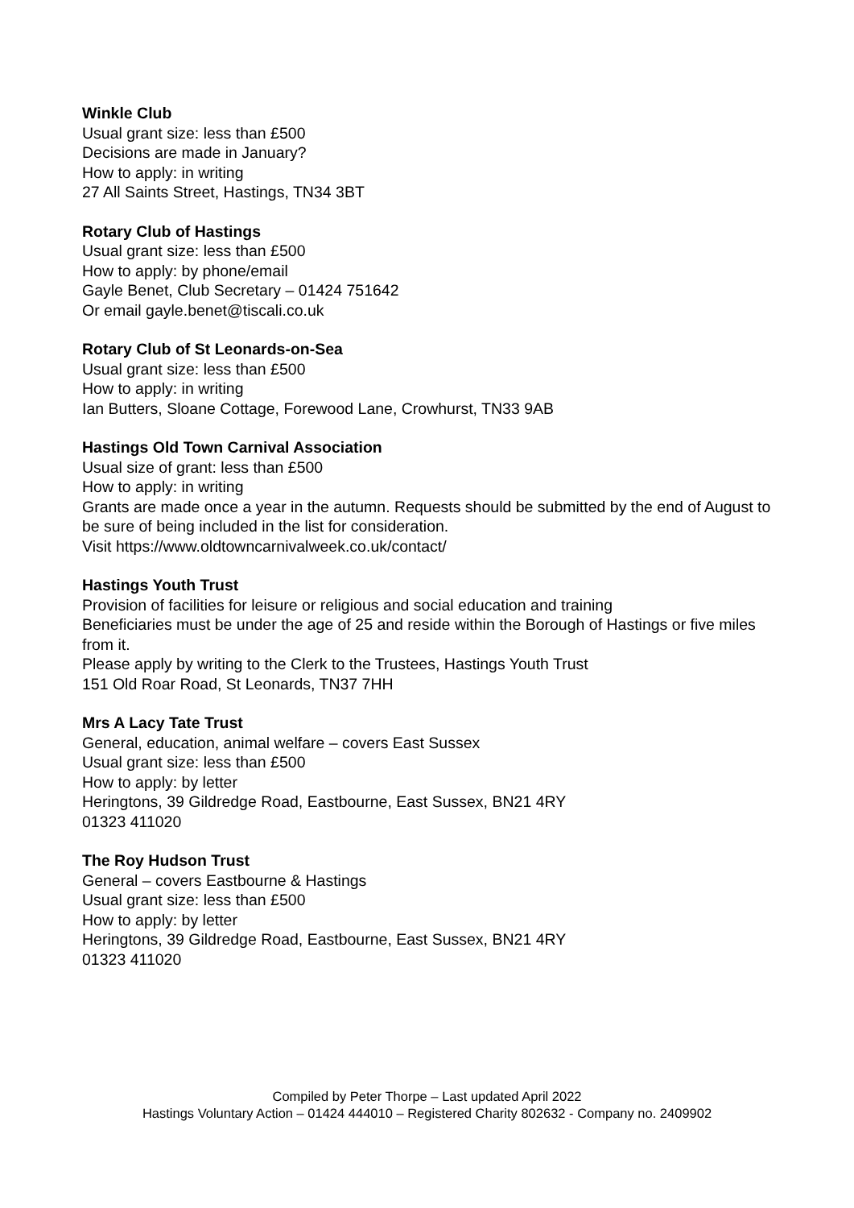Winkle Club
Usual grant size: less than £500
Decisions are made in January?
How to apply: in writing
27 All Saints Street, Hastings, TN34 3BT
Rotary Club of Hastings
Usual grant size: less than £500
How to apply: by phone/email
Gayle Benet, Club Secretary – 01424 751642
Or email gayle.benet@tiscali.co.uk
Rotary Club of St Leonards-on-Sea
Usual grant size: less than £500
How to apply: in writing
Ian Butters, Sloane Cottage, Forewood Lane, Crowhurst, TN33 9AB
Hastings Old Town Carnival Association
Usual size of grant: less than £500
How to apply: in writing
Grants are made once a year in the autumn. Requests should be submitted by the end of August to be sure of being included in the list for consideration.
Visit https://www.oldtowncarnivalweek.co.uk/contact/
Hastings Youth Trust
Provision of facilities for leisure or religious and social education and training
Beneficiaries must be under the age of 25 and reside within the Borough of Hastings or five miles from it.
Please apply by writing to the Clerk to the Trustees, Hastings Youth Trust
151 Old Roar Road, St Leonards, TN37 7HH
Mrs A Lacy Tate Trust
General, education, animal welfare – covers East Sussex
Usual grant size: less than £500
How to apply: by letter
Heringtons, 39 Gildredge Road, Eastbourne, East Sussex, BN21 4RY
01323 411020
The Roy Hudson Trust
General – covers Eastbourne & Hastings
Usual grant size: less than £500
How to apply: by letter
Heringtons, 39 Gildredge Road, Eastbourne, East Sussex, BN21 4RY
01323 411020
Compiled by Peter Thorpe – Last updated April 2022
Hastings Voluntary Action – 01424 444010 – Registered Charity 802632 - Company no. 2409902